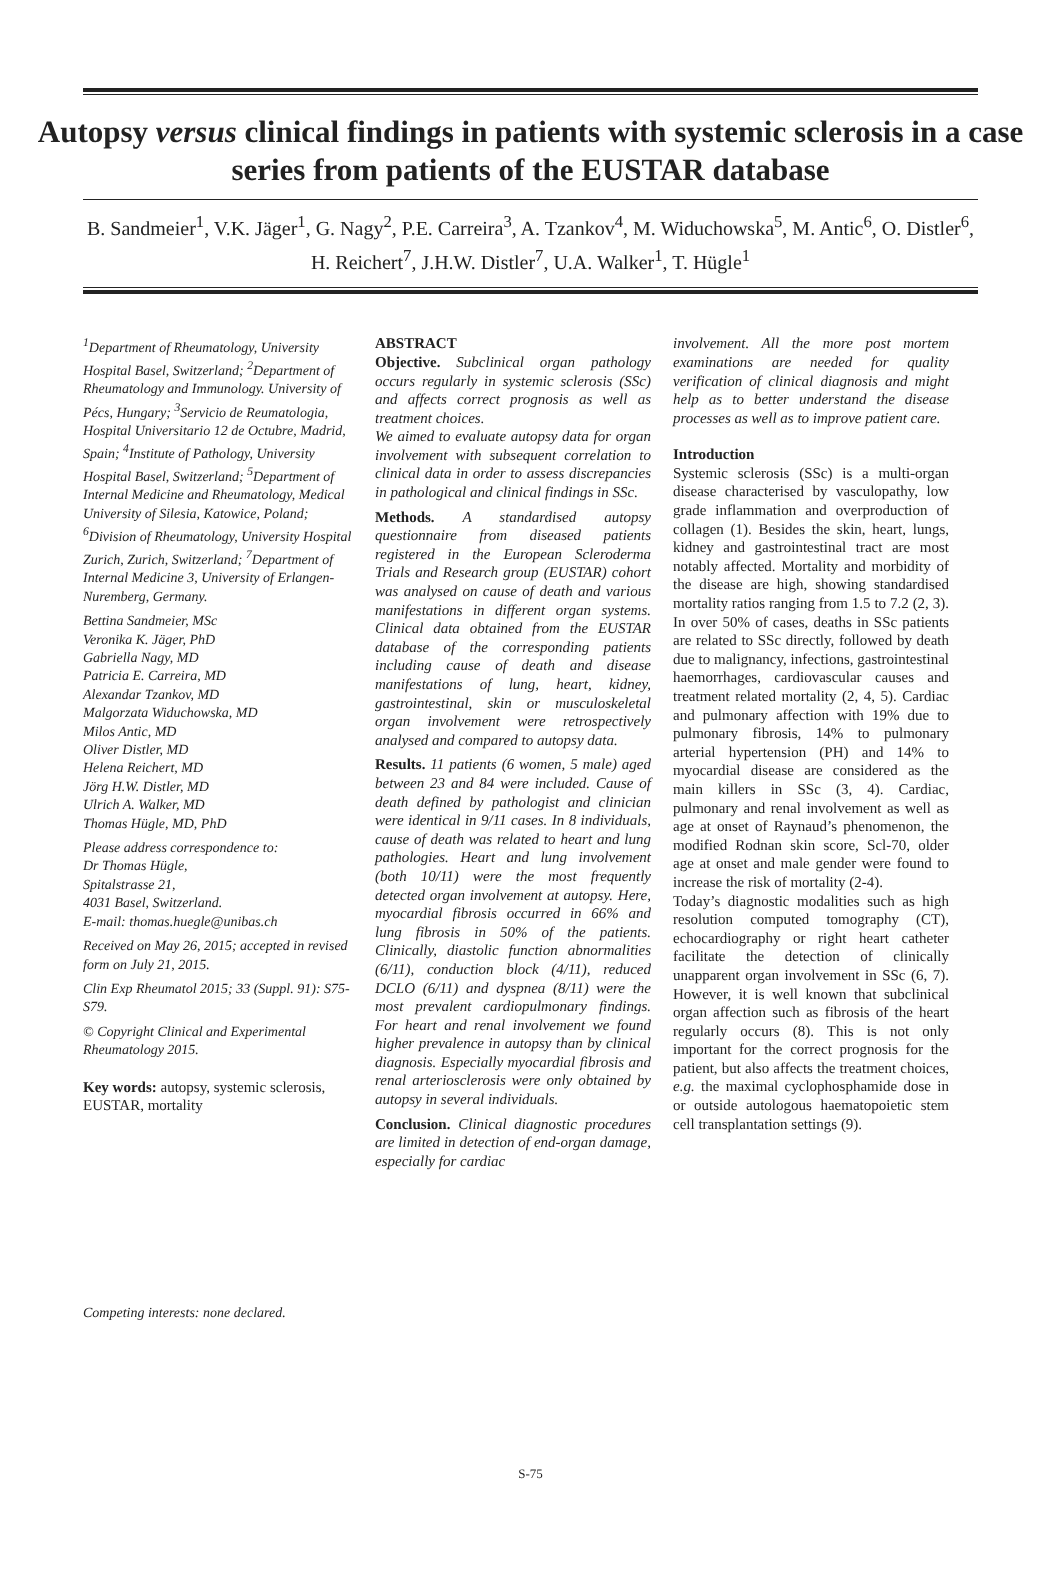Autopsy versus clinical findings in patients with systemic sclerosis in a case series from patients of the EUSTAR database
B. Sandmeier<sup>1</sup>, V.K. Jäger<sup>1</sup>, G. Nagy<sup>2</sup>, P.E. Carreira<sup>3</sup>, A. Tzankov<sup>4</sup>, M. Widuchowska<sup>5</sup>, M. Antic<sup>6</sup>, O. Distler<sup>6</sup>, H. Reichert<sup>7</sup>, J.H.W. Distler<sup>7</sup>, U.A. Walker<sup>1</sup>, T. Hügle<sup>1</sup>
<sup>1</sup> Department of Rheumatology, University Hospital Basel, Switzerland; <sup>2</sup>Department of Rheumatology and Immunology. University of Pécs, Hungary; <sup>3</sup>Servicio de Reumatologia, Hospital Universitario 12 de Octubre, Madrid, Spain; <sup>4</sup>Institute of Pathology, University Hospital Basel, Switzerland; <sup>5</sup>Department of Internal Medicine and Rheumatology, Medical University of Silesia, Katowice, Poland; <sup>6</sup>Division of Rheumatology, University Hospital Zurich, Zurich, Switzerland; <sup>7</sup>Department of Internal Medicine 3, University of Erlangen-Nuremberg, Germany.
Bettina Sandmeier, MSc
Veronika K. Jäger, PhD
Gabriella Nagy, MD
Patricia E. Carreira, MD
Alexandar Tzankov, MD
Malgorzata Widuchowska, MD
Milos Antic, MD
Oliver Distler, MD
Helena Reichert, MD
Jörg H.W. Distler, MD
Ulrich A. Walker, MD
Thomas Hügle, MD, PhD
Please address correspondence to:
Dr Thomas Hügle,
Spitalstrasse 21,
4031 Basel, Switzerland.
E-mail: thomas.huegle@unibas.ch
Received on May 26, 2015; accepted in revised form on July 21, 2015.
Clin Exp Rheumatol 2015; 33 (Suppl. 91): S75-S79.
© Copyright Clinical and Experimental Rheumatology 2015.
Key words: autopsy, systemic sclerosis, EUSTAR, mortality
Competing interests: none declared.
ABSTRACT
Objective. Subclinical organ pathology occurs regularly in systemic sclerosis (SSc) and affects correct prognosis as well as treatment choices.
We aimed to evaluate autopsy data for organ involvement with subsequent correlation to clinical data in order to assess discrepancies in pathological and clinical findings in SSc.
Methods. A standardised autopsy questionnaire from diseased patients registered in the European Scleroderma Trials and Research group (EUSTAR) cohort was analysed on cause of death and various manifestations in different organ systems. Clinical data obtained from the EUSTAR database of the corresponding patients including cause of death and disease manifestations of lung, heart, kidney, gastrointestinal, skin or musculoskeletal organ involvement were retrospectively analysed and compared to autopsy data.
Results. 11 patients (6 women, 5 male) aged between 23 and 84 were included. Cause of death defined by pathologist and clinician were identical in 9/11 cases. In 8 individuals, cause of death was related to heart and lung pathologies. Heart and lung involvement (both 10/11) were the most frequently detected organ involvement at autopsy. Here, myocardial fibrosis occurred in 66% and lung fibrosis in 50% of the patients. Clinically, diastolic function abnormalities (6/11), conduction block (4/11), reduced DCLO (6/11) and dyspnea (8/11) were the most prevalent cardiopulmonary findings. For heart and renal involvement we found higher prevalence in autopsy than by clinical diagnosis. Especially myocardial fibrosis and renal arteriosclerosis were only obtained by autopsy in several individuals.
Conclusion. Clinical diagnostic procedures are limited in detection of end-organ damage, especially for cardiac
involvement. All the more post mortem examinations are needed for quality verification of clinical diagnosis and might help as to better understand the disease processes as well as to improve patient care.
Introduction
Systemic sclerosis (SSc) is a multi-organ disease characterised by vasculopathy, low grade inflammation and overproduction of collagen (1). Besides the skin, heart, lungs, kidney and gastrointestinal tract are most notably affected. Mortality and morbidity of the disease are high, showing standardised mortality ratios ranging from 1.5 to 7.2 (2, 3). In over 50% of cases, deaths in SSc patients are related to SSc directly, followed by death due to malignancy, infections, gastrointestinal haemorrhages, cardiovascular causes and treatment related mortality (2, 4, 5). Cardiac and pulmonary affection with 19% due to pulmonary fibrosis, 14% to pulmonary arterial hypertension (PH) and 14% to myocardial disease are considered as the main killers in SSc (3, 4). Cardiac, pulmonary and renal involvement as well as age at onset of Raynaud’s phenomenon, the modified Rodnan skin score, Scl-70, older age at onset and male gender were found to increase the risk of mortality (2-4).
Today’s diagnostic modalities such as high resolution computed tomography (CT), echocardiography or right heart catheter facilitate the detection of clinically unapparent organ involvement in SSc (6, 7). However, it is well known that subclinical organ affection such as fibrosis of the heart regularly occurs (8). This is not only important for the correct prognosis for the patient, but also affects the treatment choices, e.g. the maximal cyclophosphamide dose in or outside autologous haematopoietic stem cell transplantation settings (9).
S-75